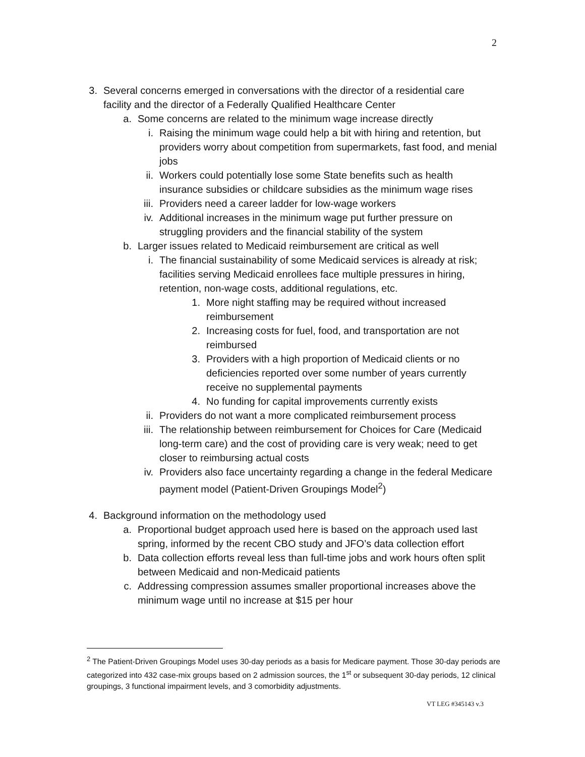2
3. Several concerns emerged in conversations with the director of a residential care facility and the director of a Federally Qualified Healthcare Center
a. Some concerns are related to the minimum wage increase directly
i. Raising the minimum wage could help a bit with hiring and retention, but providers worry about competition from supermarkets, fast food, and menial jobs
ii. Workers could potentially lose some State benefits such as health insurance subsidies or childcare subsidies as the minimum wage rises
iii. Providers need a career ladder for low-wage workers
iv. Additional increases in the minimum wage put further pressure on struggling providers and the financial stability of the system
b. Larger issues related to Medicaid reimbursement are critical as well
i. The financial sustainability of some Medicaid services is already at risk; facilities serving Medicaid enrollees face multiple pressures in hiring, retention, non-wage costs, additional regulations, etc.
1. More night staffing may be required without increased reimbursement
2. Increasing costs for fuel, food, and transportation are not reimbursed
3. Providers with a high proportion of Medicaid clients or no deficiencies reported over some number of years currently receive no supplemental payments
4. No funding for capital improvements currently exists
ii. Providers do not want a more complicated reimbursement process
iii. The relationship between reimbursement for Choices for Care (Medicaid long-term care) and the cost of providing care is very weak; need to get closer to reimbursing actual costs
iv. Providers also face uncertainty regarding a change in the federal Medicare payment model (Patient-Driven Groupings Model<sup>2</sup>)
4. Background information on the methodology used
a. Proportional budget approach used here is based on the approach used last spring, informed by the recent CBO study and JFO’s data collection effort
b. Data collection efforts reveal less than full-time jobs and work hours often split between Medicaid and non-Medicaid patients
c. Addressing compression assumes smaller proportional increases above the minimum wage until no increase at $15 per hour
<sup>2</sup> The Patient-Driven Groupings Model uses 30-day periods as a basis for Medicare payment. Those 30-day periods are categorized into 432 case-mix groups based on 2 admission sources, the 1<sup>st</sup> or subsequent 30-day periods, 12 clinical groupings, 3 functional impairment levels, and 3 comorbidity adjustments.
VT LEG #345143 v.3